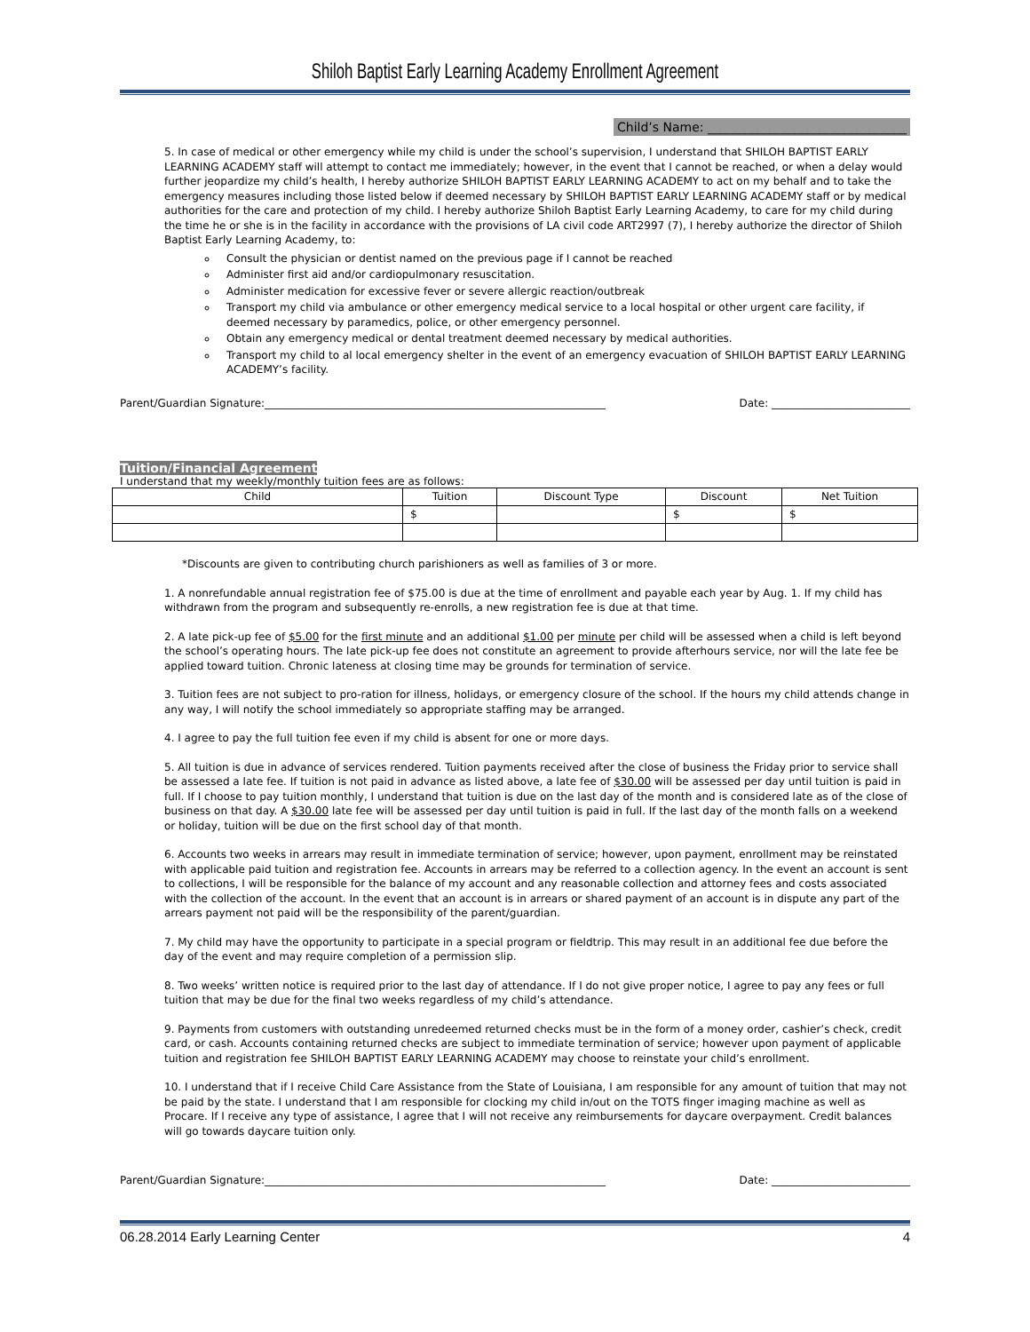Shiloh Baptist Early Learning Academy Enrollment Agreement
Child’s Name: ________________________________
5. In case of medical or other emergency while my child is under the school’s supervision, I understand that SHILOH BAPTIST EARLY LEARNING ACADEMY staff will attempt to contact me immediately; however, in the event that I cannot be reached, or when a delay would further jeopardize my child’s health, I hereby authorize SHILOH BAPTIST EARLY LEARNING ACADEMY to act on my behalf and to take the emergency measures including those listed below if deemed necessary by SHILOH BAPTIST EARLY LEARNING ACADEMY staff or by medical authorities for the care and protection of my child. I hereby authorize Shiloh Baptist Early Learning Academy, to care for my child during the time he or she is in the facility in accordance with the provisions of LA civil code ART2997 (7), I hereby authorize the director of Shiloh Baptist Early Learning Academy, to:
Consult the physician or dentist named on the previous page if I cannot be reached
Administer first aid and/or cardiopulmonary resuscitation.
Administer medication for excessive fever or severe allergic reaction/outbreak
Transport my child via ambulance or other emergency medical service to a local hospital or other urgent care facility, if deemed necessary by paramedics, police, or other emergency personnel.
Obtain any emergency medical or dental treatment deemed necessary by medical authorities.
Transport my child to al local emergency shelter in the event of an emergency evacuation of SHILOH BAPTIST EARLY LEARNING ACADEMY’s facility.
Parent/Guardian Signature:________________________________________________________________ Date: __________________________
Tuition/Financial Agreement
I understand that my weekly/monthly tuition fees are as follows:
| Child | Tuition | Discount Type | Discount | Net Tuition |
| --- | --- | --- | --- | --- |
| | $ | | $ | $ |
*Discounts are given to contributing church parishioners as well as families of 3 or more.
1. A nonrefundable annual registration fee of $75.00 is due at the time of enrollment and payable each year by Aug. 1. If my child has withdrawn from the program and subsequently re-enrolls, a new registration fee is due at that time.
2. A late pick-up fee of $5.00 for the first minute and an additional $1.00 per minute per child will be assessed when a child is left beyond the school’s operating hours. The late pick-up fee does not constitute an agreement to provide afterhours service, nor will the late fee be applied toward tuition. Chronic lateness at closing time may be grounds for termination of service.
3. Tuition fees are not subject to pro-ration for illness, holidays, or emergency closure of the school. If the hours my child attends change in any way, I will notify the school immediately so appropriate staffing may be arranged.
4. I agree to pay the full tuition fee even if my child is absent for one or more days.
5. All tuition is due in advance of services rendered. Tuition payments received after the close of business the Friday prior to service shall be assessed a late fee. If tuition is not paid in advance as listed above, a late fee of $30.00 will be assessed per day until tuition is paid in full. If I choose to pay tuition monthly, I understand that tuition is due on the last day of the month and is considered late as of the close of business on that day. A $30.00 late fee will be assessed per day until tuition is paid in full. If the last day of the month falls on a weekend or holiday, tuition will be due on the first school day of that month.
6. Accounts two weeks in arrears may result in immediate termination of service; however, upon payment, enrollment may be reinstated with applicable paid tuition and registration fee. Accounts in arrears may be referred to a collection agency. In the event an account is sent to collections, I will be responsible for the balance of my account and any reasonable collection and attorney fees and costs associated with the collection of the account. In the event that an account is in arrears or shared payment of an account is in dispute any part of the arrears payment not paid will be the responsibility of the parent/guardian.
7. My child may have the opportunity to participate in a special program or fieldtrip. This may result in an additional fee due before the day of the event and may require completion of a permission slip.
8. Two weeks’ written notice is required prior to the last day of attendance. If I do not give proper notice, I agree to pay any fees or full tuition that may be due for the final two weeks regardless of my child’s attendance.
9. Payments from customers with outstanding unredeemed returned checks must be in the form of a money order, cashier’s check, credit card, or cash. Accounts containing returned checks are subject to immediate termination of service; however upon payment of applicable tuition and registration fee SHILOH BAPTIST EARLY LEARNING ACADEMY may choose to reinstate your child’s enrollment.
10. I understand that if I receive Child Care Assistance from the State of Louisiana, I am responsible for any amount of tuition that may not be paid by the state. I understand that I am responsible for clocking my child in/out on the TOTS finger imaging machine as well as Procare. If I receive any type of assistance, I agree that I will not receive any reimbursements for daycare overpayment. Credit balances will go towards daycare tuition only.
Parent/Guardian Signature:________________________________________________________________ Date: __________________________
06.28.2014 Early Learning Center 4